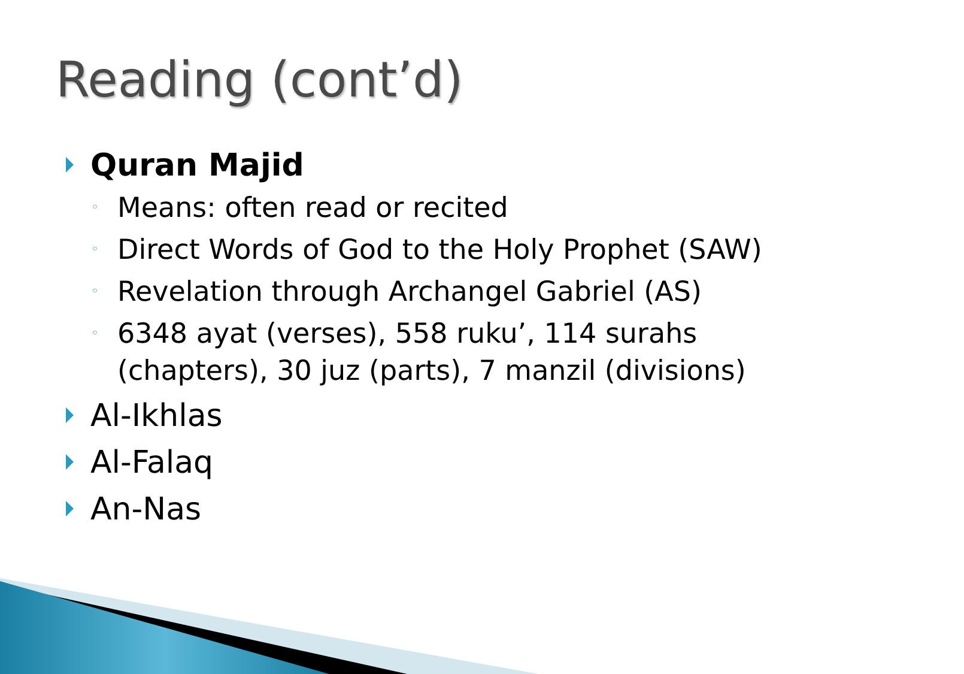Reading (cont’d)
Quran Majid
◦ Means: often read or recited
◦ Direct Words of God to the Holy Prophet (SAW)
◦ Revelation through Archangel Gabriel (AS)
◦ 6348 ayat (verses), 558 ruku’, 114 surahs
(chapters), 30 juz (parts), 7 manzil (divisions)
Al-Ikhlas
Al-Falaq
An-Nas